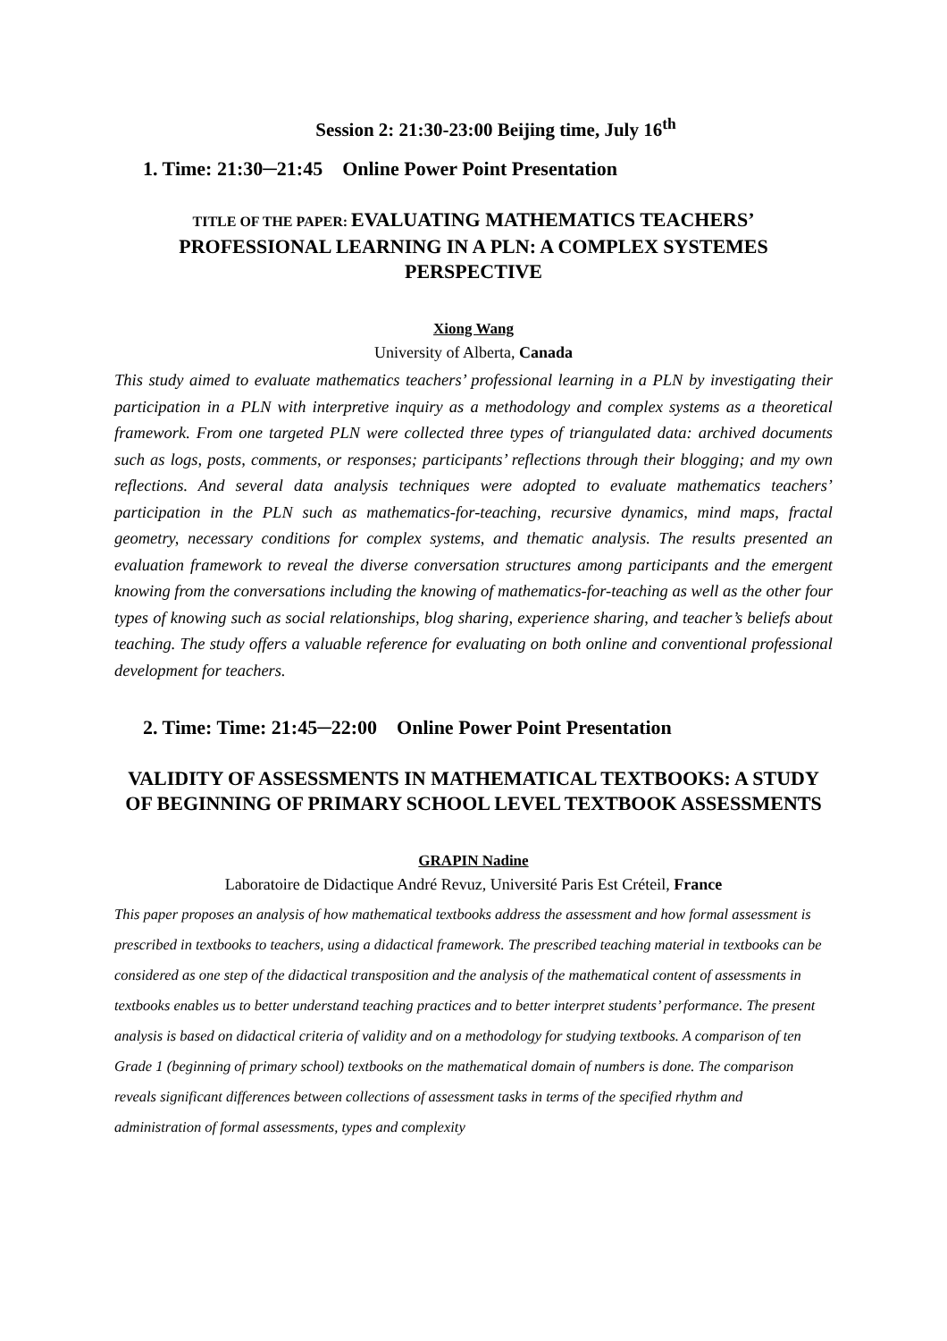Session 2: 21:30-23:00 Beijing time, July 16<sup>th</sup>
1. Time: 21:30─21:45 Online Power Point Presentation
TITLE OF THE PAPER: EVALUATING MATHEMATICS TEACHERS’ PROFESSIONAL LEARNING IN A PLN: A COMPLEX SYSTEMES PERSPECTIVE
Xiong Wang
University of Alberta, Canada
This study aimed to evaluate mathematics teachers’ professional learning in a PLN by investigating their participation in a PLN with interpretive inquiry as a methodology and complex systems as a theoretical framework. From one targeted PLN were collected three types of triangulated data: archived documents such as logs, posts, comments, or responses; participants’ reflections through their blogging; and my own reflections. And several data analysis techniques were adopted to evaluate mathematics teachers’ participation in the PLN such as mathematics-for-teaching, recursive dynamics, mind maps, fractal geometry, necessary conditions for complex systems, and thematic analysis. The results presented an evaluation framework to reveal the diverse conversation structures among participants and the emergent knowing from the conversations including the knowing of mathematics-for-teaching as well as the other four types of knowing such as social relationships, blog sharing, experience sharing, and teacher’s beliefs about teaching. The study offers a valuable reference for evaluating on both online and conventional professional development for teachers.
2. Time: Time: 21:45─22:00 Online Power Point Presentation
VALIDITY OF ASSESSMENTS IN MATHEMATICAL TEXTBOOKS: A STUDY OF BEGINNING OF PRIMARY SCHOOL LEVEL TEXTBOOK ASSESSMENTS
GRAPIN Nadine
Laboratoire de Didactique André Revuz, Université Paris Est Créteil, France
This paper proposes an analysis of how mathematical textbooks address the assessment and how formal assessment is prescribed in textbooks to teachers, using a didactical framework. The prescribed teaching material in textbooks can be considered as one step of the didactical transposition and the analysis of the mathematical content of assessments in textbooks enables us to better understand teaching practices and to better interpret students’ performance. The present analysis is based on didactical criteria of validity and on a methodology for studying textbooks. A comparison of ten Grade 1 (beginning of primary school) textbooks on the mathematical domain of numbers is done. The comparison reveals significant differences between collections of assessment tasks in terms of the specified rhythm and administration of formal assessments, types and complexity